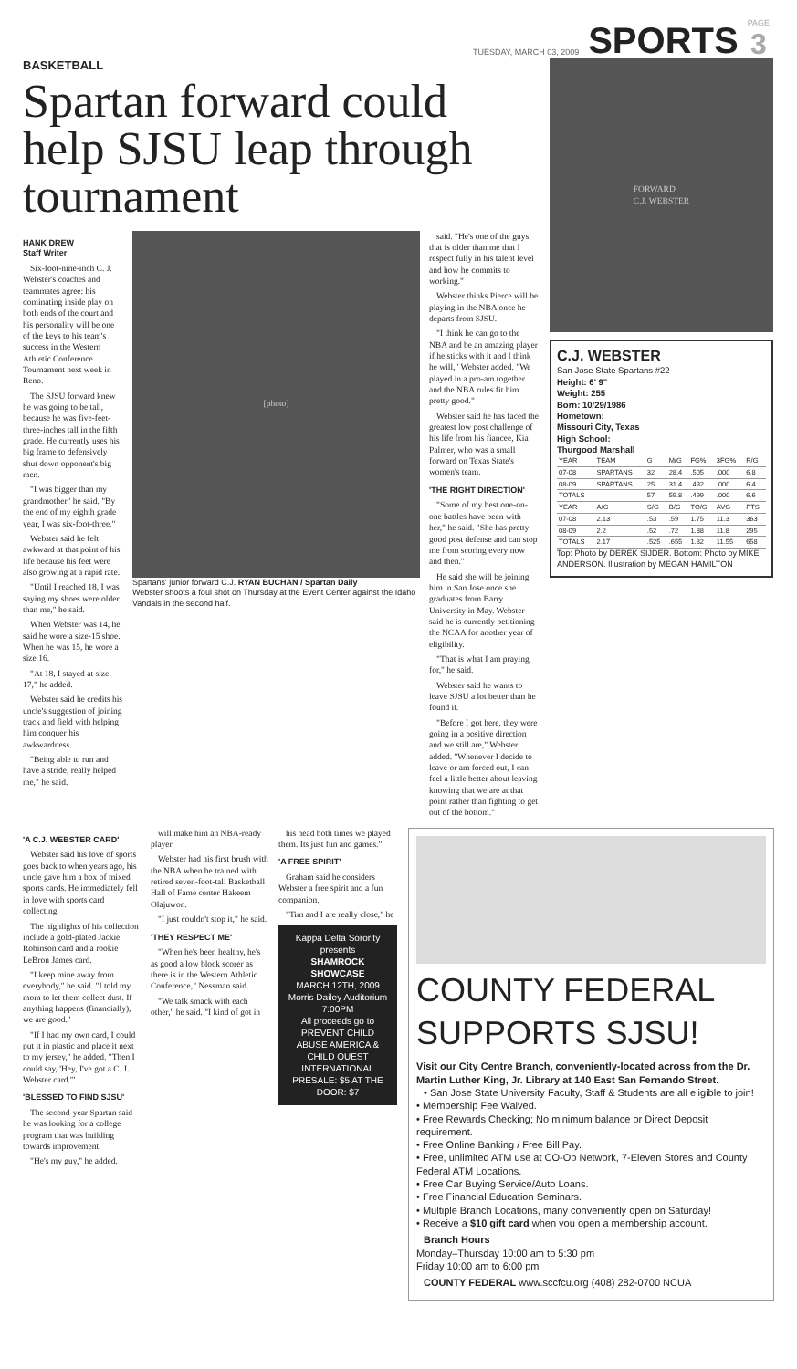TUESDAY, MARCH 03, 2009 SPORTS PAGE
3
BASKETBALL
Spartan forward could help SJSU leap through tournament
HANK DREW
Staff Writer
Six-foot-nine-inch C. J. Webster's coaches and teammates agree: his dominating inside play on both ends of the court and his personality will be one of the keys to his team's success in the Western Athletic Conference Tournament next week in Reno.
The SJSU forward knew he was going to be tall, because he was five-feet-three-inches tall in the fifth grade. He currently uses his big frame to defensively shut down opponent's big men.
"I was bigger than my grandmother" he said. "By the end of my eighth grade year, I was six-foot-three."
Webster said he felt awkward at that point of his life because his feet were also growing at a rapid rate.
"Until I reached 18, I was saying my shoes were older than me," he said.
When Webster was 14, he said he wore a size-15 shoe. When he was 15, he wore a size 16.
"At 18, I stayed at size 17," he added.
Webster said he credits his uncle's suggestion of joining track and field with helping him conquer his awkwardness.
"Being able to run and have a stride, really helped me," he said.
[photo]
Spartans' junior forward C.J. RYAN BUCHAN / Spartan Daily
Webster shoots a foul shot on Thursday at the Event Center against the Idaho Vandals in the second half.
said. "He's one of the guys that is older than me that I respect fully in his talent level and how he commits to working."
Webster thinks Pierce will be playing in the NBA once he departs from SJSU.
"I think he can go to the NBA and be an amazing player if he sticks with it and I think he will," Webster added. "We played in a pro-am together and the NBA rules fit him pretty good."
Webster said he has faced the greatest low post challenge of his life from his fiancee, Kia Palmer, who was a small forward on Texas State's women's team.
'THE RIGHT DIRECTION'
"Some of my best one-on-one battles have been with her," he said. "She has pretty good post defense and can stop me from scoring every now and then."
He said she will be joining him in San Jose once she graduates from Barry University in May. Webster said he is currently petitioning the NCAA for another year of eligibility.
"That is what I am praying for," he said.
Webster said he wants to leave SJSU a lot better than he found it.
"Before I got here, they were going in a positive direction and we still are," Webster added. "Whenever I decide to leave or am forced out, I can feel a little better about leaving knowing that we are at that point rather than fighting to get out of the bottom."
FORWARD
C.J. WEBSTER
C.J. WEBSTER
San Jose State Spartans #22
Height: 6' 9"
Weight: 255
Born: 10/29/1986
Hometown:
Missouri City, Texas
High School:
Thurgood Marshall
| YEAR | TEAM | G | M/G | FG% | 3FG% | R/G |
| --- | --- | --- | --- | --- | --- | --- |
| 07-08 | SPARTANS | 32 | 28.4 | .505 | .000 | 6.8 |
| 08-09 | SPARTANS | 25 | 31.4 | .492 | .000 | 6.4 |
| TOTALS | | 57 | 59.8 | .499 | .000 | 6.6 |
| YEAR | A/G | S/G | B/G | TO/G | AVG | PTS |
| 07-08 | 2.13 | .53 | .59 | 1.75 | 11.3 | 363 |
| 08-09 | 2.2 | .52 | .72 | 1.88 | 11.8 | 295 |
| TOTALS | 2.17 | .525 | .655 | 1.82 | 11.55 | 658 |
Top: Photo by DEREK SIJDER. Bottom: Photo by MIKE ANDERSON. Illustration by MEGAN HAMILTON
'A C.J. WEBSTER CARD'
Webster said his love of sports goes back to when years ago, his uncle gave him a box of mixed sports cards. He immediately fell in love with sports card collecting.
The highlights of his collection include a gold-plated Jackie Robinson card and a rookie LeBron James card.
"I keep mine away from everybody," he said. "I told my mom to let them collect dust. If anything happens (financially), we are good."
"If I had my own card, I could put it in plastic and place it next to my jersey," he added. "Then I could say, 'Hey, I've got a C. J. Webster card.'"
'BLESSED TO FIND SJSU'
The second-year Spartan said he was looking for a college program that was building towards improvement.
"He's my guy," he added.
will make him an NBA-ready player.
Webster had his first brush with the NBA when he trained with retired seven-foot-tall Basketball Hall of Fame center Hakeem Olajuwon.
"I just couldn't stop it," he said.
'THEY RESPECT ME'
"When he's been healthy, he's as good a low block scorer as there is in the Western Athletic Conference," Nessman said.
"We talk smack with each other," he said. "I kind of got in
his head both times we played them. Its just fun and games."
'A FREE SPIRIT'
Graham said he considers Webster a free spirit and a fun companion.
"Tim and I are really close," he
Kappa Delta Sorority presents
SHAMROCK SHOWCASE
MARCH 12TH, 2009
Morris Dailey Auditorium
7:00PM
All proceeds go to PREVENT CHILD ABUSE AMERICA & CHILD QUEST INTERNATIONAL
PRESALE: $5 AT THE DOOR: $7
COUNTY FEDERAL SUPPORTS SJSU!
Visit our City Centre Branch, conveniently-located across from the Dr. Martin Luther King, Jr. Library at 140 East San Fernando Street.
• San Jose State University Faculty, Staff & Students are all eligible to join!
• Membership Fee Waived.
• Free Rewards Checking; No minimum balance or Direct Deposit requirement.
• Free Online Banking / Free Bill Pay.
• Free, unlimited ATM use at CO-Op Network, 7-Eleven Stores and County Federal ATM Locations.
• Free Car Buying Service/Auto Loans.
• Free Financial Education Seminars.
• Multiple Branch Locations, many conveniently open on Saturday!
• Receive a $10 gift card when you open a membership account.
Branch Hours
Monday–Thursday 10:00 am to 5:30 pm
Friday 10:00 am to 6:00 pm
COUNTY FEDERAL www.sccfcu.org (408) 282-0700 NCUA